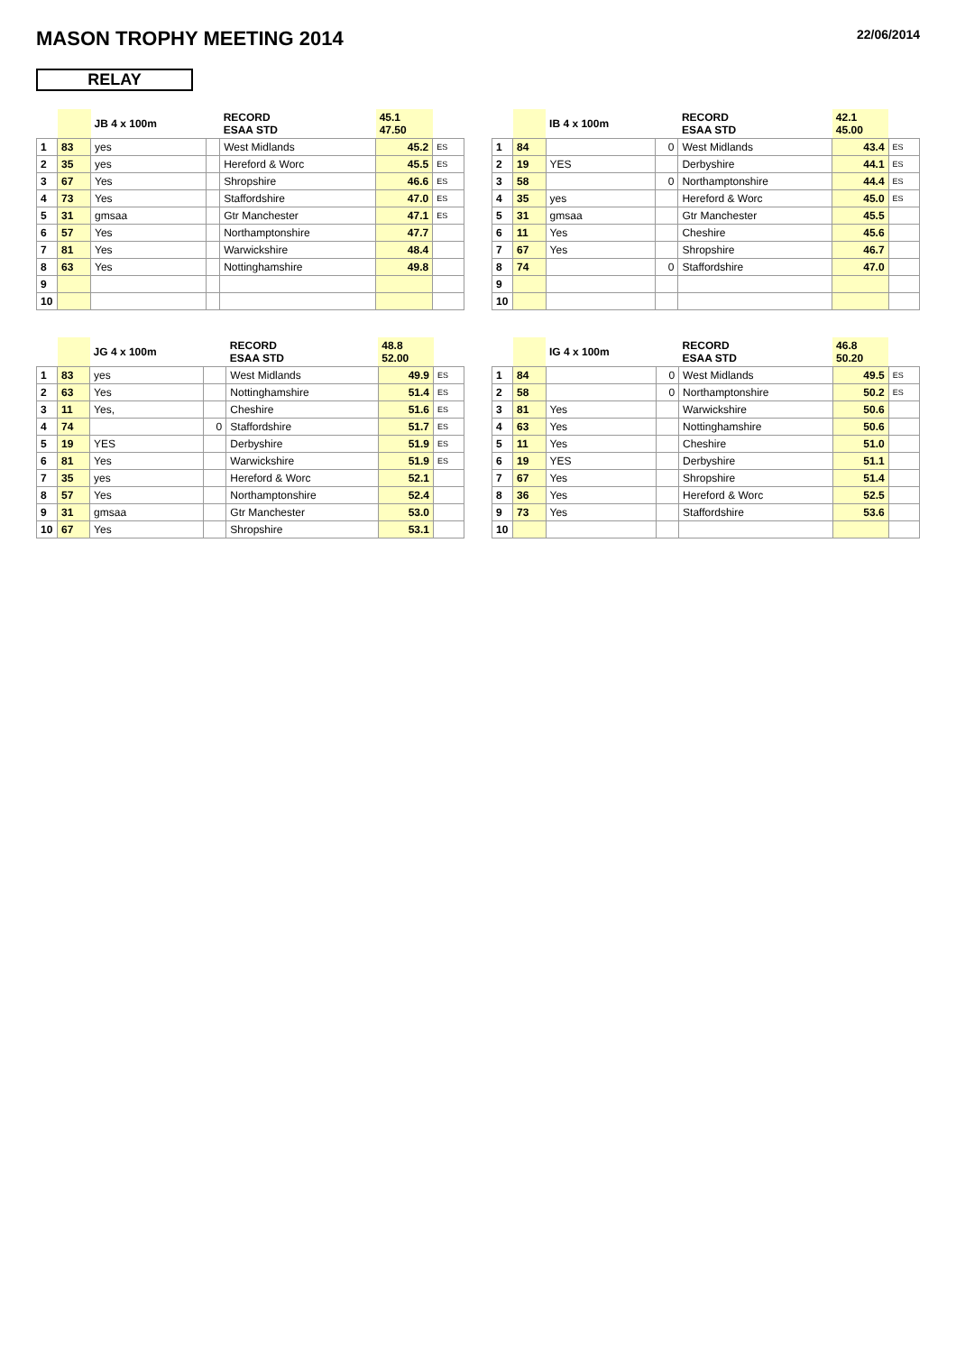MASON TROPHY MEETING 2014
22/06/2014
RELAY
| | | JB 4 x 100m | | RECORD ESAA STD | 45.1 47.50 | |
| --- | --- | --- | --- | --- | --- | --- |
| 1 | 83 | yes | | West Midlands | 45.2 | ES |
| 2 | 35 | yes | | Hereford & Worc | 45.5 | ES |
| 3 | 67 | Yes | | Shropshire | 46.6 | ES |
| 4 | 73 | Yes | | Staffordshire | 47.0 | ES |
| 5 | 31 | gmsaa | | Gtr Manchester | 47.1 | ES |
| 6 | 57 | Yes | | Northamptonshire | 47.7 | |
| 7 | 81 | Yes | | Warwickshire | 48.4 | |
| 8 | 63 | Yes | | Nottinghamshire | 49.8 | |
| 9 | | | | | | |
| 10 | | | | | | |
| | | IB 4 x 100m | | RECORD ESAA STD | 42.1 45.00 | |
| --- | --- | --- | --- | --- | --- | --- |
| 1 | 84 | | 0 | West Midlands | 43.4 | ES |
| 2 | 19 | YES | | Derbyshire | 44.1 | ES |
| 3 | 58 | | 0 | Northamptonshire | 44.4 | ES |
| 4 | 35 | yes | | Hereford & Worc | 45.0 | ES |
| 5 | 31 | gmsaa | | Gtr Manchester | 45.5 | |
| 6 | 11 | Yes | | Cheshire | 45.6 | |
| 7 | 67 | Yes | | Shropshire | 46.7 | |
| 8 | 74 | | 0 | Staffordshire | 47.0 | |
| 9 | | | | | | |
| 10 | | | | | | |
| | | JG 4 x 100m | | RECORD ESAA STD | 48.8 52.00 | |
| --- | --- | --- | --- | --- | --- | --- |
| 1 | 83 | yes | | West Midlands | 49.9 | ES |
| 2 | 63 | Yes | | Nottinghamshire | 51.4 | ES |
| 3 | 11 | Yes, | | Cheshire | 51.6 | ES |
| 4 | 74 | | 0 | Staffordshire | 51.7 | ES |
| 5 | 19 | YES | | Derbyshire | 51.9 | ES |
| 6 | 81 | Yes | | Warwickshire | 51.9 | ES |
| 7 | 35 | yes | | Hereford & Worc | 52.1 | |
| 8 | 57 | Yes | | Northamptonshire | 52.4 | |
| 9 | 31 | gmsaa | | Gtr Manchester | 53.0 | |
| 10 | 67 | Yes | | Shropshire | 53.1 | |
| | | IG 4 x 100m | | RECORD ESAA STD | 46.8 50.20 | |
| --- | --- | --- | --- | --- | --- | --- |
| 1 | 84 | | 0 | West Midlands | 49.5 | ES |
| 2 | 58 | | 0 | Northamptonshire | 50.2 | ES |
| 3 | 81 | Yes | | Warwickshire | 50.6 | |
| 4 | 63 | Yes | | Nottinghamshire | 50.6 | |
| 5 | 11 | Yes | | Cheshire | 51.0 | |
| 6 | 19 | YES | | Derbyshire | 51.1 | |
| 7 | 67 | Yes | | Shropshire | 51.4 | |
| 8 | 36 | Yes | | Hereford & Worc | 52.5 | |
| 9 | 73 | Yes | | Staffordshire | 53.6 | |
| 10 | | | | | | |